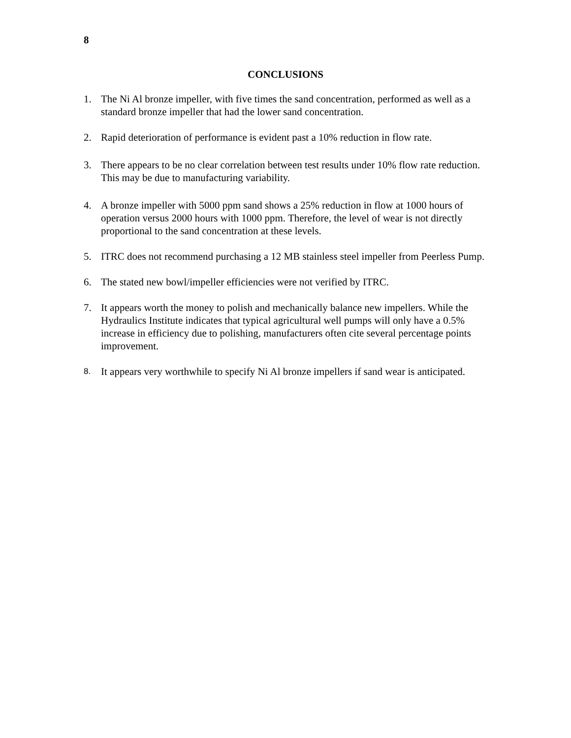8
CONCLUSIONS
1. The Ni Al bronze impeller, with five times the sand concentration, performed as well as a standard bronze impeller that had the lower sand concentration.
2. Rapid deterioration of performance is evident past a 10% reduction in flow rate.
3. There appears to be no clear correlation between test results under 10% flow rate reduction. This may be due to manufacturing variability.
4. A bronze impeller with 5000 ppm sand shows a 25% reduction in flow at 1000 hours of operation versus 2000 hours with 1000 ppm. Therefore, the level of wear is not directly proportional to the sand concentration at these levels.
5. ITRC does not recommend purchasing a 12 MB stainless steel impeller from Peerless Pump.
6. The stated new bowl/impeller efficiencies were not verified by ITRC.
7. It appears worth the money to polish and mechanically balance new impellers. While the Hydraulics Institute indicates that typical agricultural well pumps will only have a 0.5% increase in efficiency due to polishing, manufacturers often cite several percentage points improvement.
8. It appears very worthwhile to specify Ni Al bronze impellers if sand wear is anticipated.